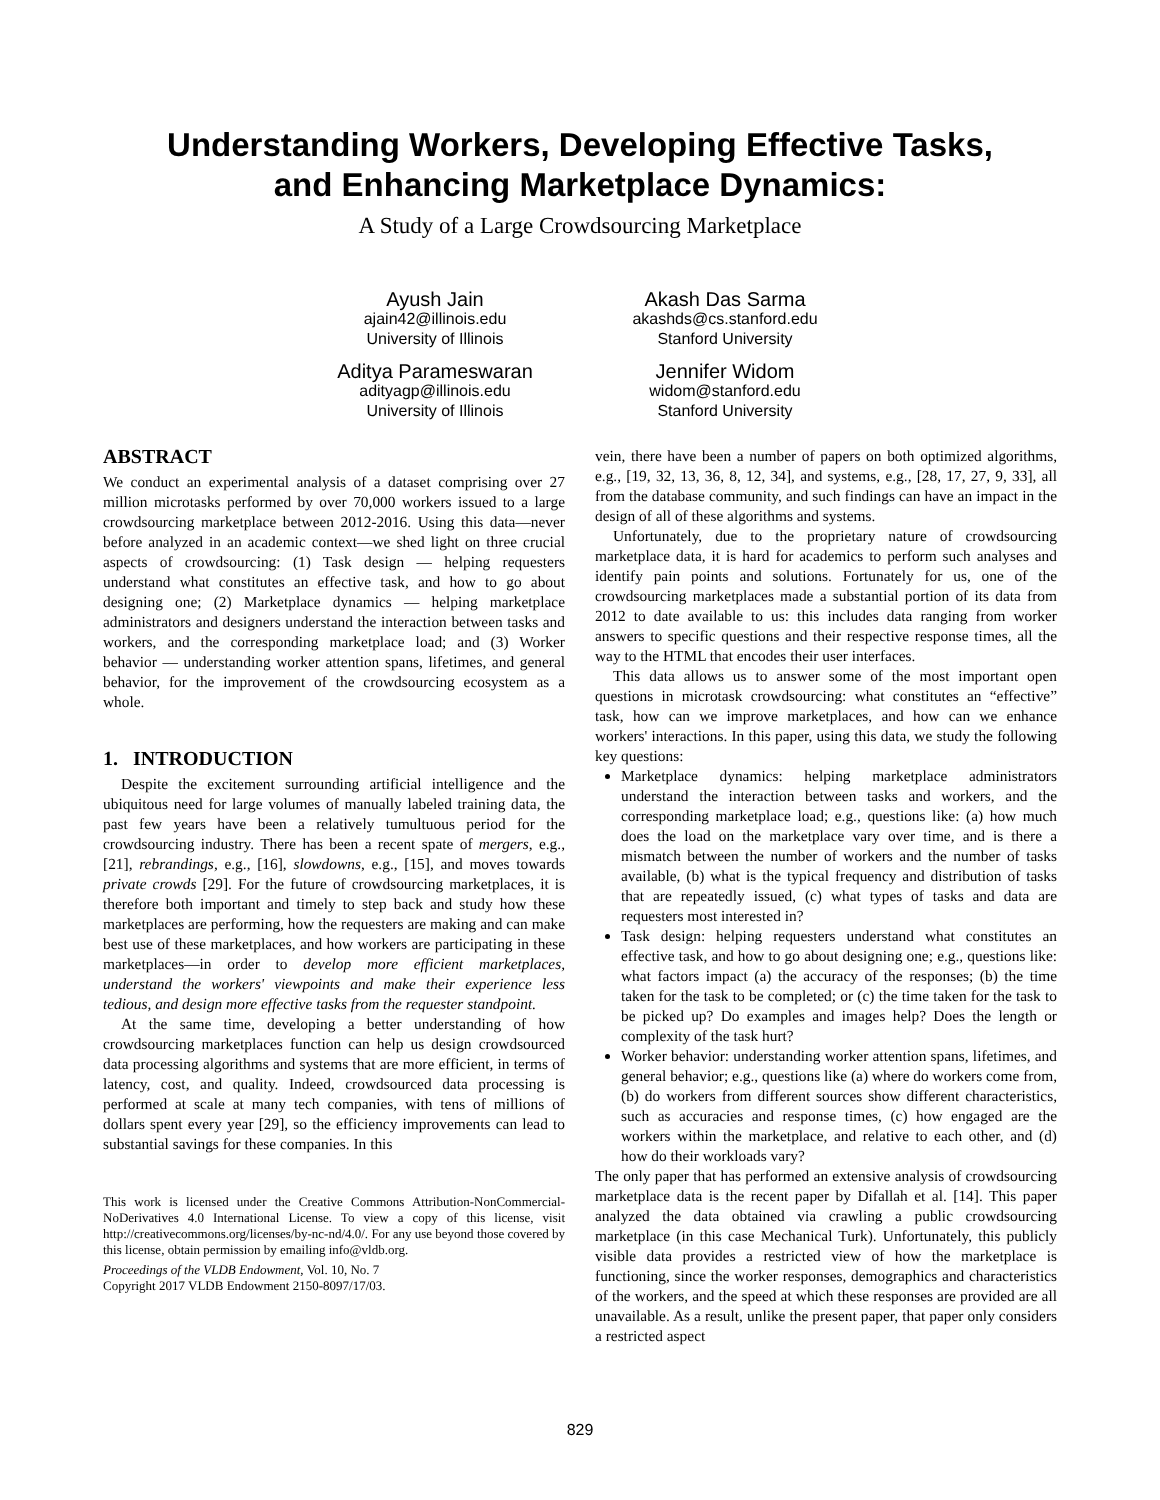Understanding Workers, Developing Effective Tasks,
and Enhancing Marketplace Dynamics:
A Study of a Large Crowdsourcing Marketplace
Ayush Jain
ajain42@illinois.edu
University of Illinois
Akash Das Sarma
akashds@cs.stanford.edu
Stanford University
Aditya Parameswaran
adityagp@illinois.edu
University of Illinois
Jennifer Widom
widom@stanford.edu
Stanford University
ABSTRACT
We conduct an experimental analysis of a dataset comprising over 27 million microtasks performed by over 70,000 workers issued to a large crowdsourcing marketplace between 2012-2016. Using this data—never before analyzed in an academic context—we shed light on three crucial aspects of crowdsourcing: (1) Task design — helping requesters understand what constitutes an effective task, and how to go about designing one; (2) Marketplace dynamics — helping marketplace administrators and designers understand the interaction between tasks and workers, and the corresponding marketplace load; and (3) Worker behavior — understanding worker attention spans, lifetimes, and general behavior, for the improvement of the crowdsourcing ecosystem as a whole.
1. INTRODUCTION
Despite the excitement surrounding artificial intelligence and the ubiquitous need for large volumes of manually labeled training data, the past few years have been a relatively tumultuous period for the crowdsourcing industry. There has been a recent spate of mergers, e.g., [21], rebrandings, e.g., [16], slowdowns, e.g., [15], and moves towards private crowds [29]. For the future of crowdsourcing marketplaces, it is therefore both important and timely to step back and study how these marketplaces are performing, how the requesters are making and can make best use of these marketplaces, and how workers are participating in these marketplaces—in order to develop more efficient marketplaces, understand the workers' viewpoints and make their experience less tedious, and design more effective tasks from the requester standpoint.
At the same time, developing a better understanding of how crowdsourcing marketplaces function can help us design crowdsourced data processing algorithms and systems that are more efficient, in terms of latency, cost, and quality. Indeed, crowdsourced data processing is performed at scale at many tech companies, with tens of millions of dollars spent every year [29], so the efficiency improvements can lead to substantial savings for these companies. In this
This work is licensed under the Creative Commons Attribution-NonCommercial-NoDerivatives 4.0 International License. To view a copy of this license, visit http://creativecommons.org/licenses/by-nc-nd/4.0/. For any use beyond those covered by this license, obtain permission by emailing info@vldb.org.
Proceedings of the VLDB Endowment, Vol. 10, No. 7
Copyright 2017 VLDB Endowment 2150-8097/17/03.
vein, there have been a number of papers on both optimized algorithms, e.g., [19, 32, 13, 36, 8, 12, 34], and systems, e.g., [28, 17, 27, 9, 33], all from the database community, and such findings can have an impact in the design of all of these algorithms and systems.
Unfortunately, due to the proprietary nature of crowdsourcing marketplace data, it is hard for academics to perform such analyses and identify pain points and solutions. Fortunately for us, one of the crowdsourcing marketplaces made a substantial portion of its data from 2012 to date available to us: this includes data ranging from worker answers to specific questions and their respective response times, all the way to the HTML that encodes their user interfaces.
This data allows us to answer some of the most important open questions in microtask crowdsourcing: what constitutes an “effective” task, how can we improve marketplaces, and how can we enhance workers' interactions. In this paper, using this data, we study the following key questions:
Marketplace dynamics: helping marketplace administrators understand the interaction between tasks and workers, and the corresponding marketplace load; e.g., questions like: (a) how much does the load on the marketplace vary over time, and is there a mismatch between the number of workers and the number of tasks available, (b) what is the typical frequency and distribution of tasks that are repeatedly issued, (c) what types of tasks and data are requesters most interested in?
Task design: helping requesters understand what constitutes an effective task, and how to go about designing one; e.g., questions like: what factors impact (a) the accuracy of the responses; (b) the time taken for the task to be completed; or (c) the time taken for the task to be picked up? Do examples and images help? Does the length or complexity of the task hurt?
Worker behavior: understanding worker attention spans, lifetimes, and general behavior; e.g., questions like (a) where do workers come from, (b) do workers from different sources show different characteristics, such as accuracies and response times, (c) how engaged are the workers within the marketplace, and relative to each other, and (d) how do their workloads vary?
The only paper that has performed an extensive analysis of crowdsourcing marketplace data is the recent paper by Difallah et al. [14]. This paper analyzed the data obtained via crawling a public crowdsourcing marketplace (in this case Mechanical Turk). Unfortunately, this publicly visible data provides a restricted view of how the marketplace is functioning, since the worker responses, demographics and characteristics of the workers, and the speed at which these responses are provided are all unavailable. As a result, unlike the present paper, that paper only considers a restricted aspect
829